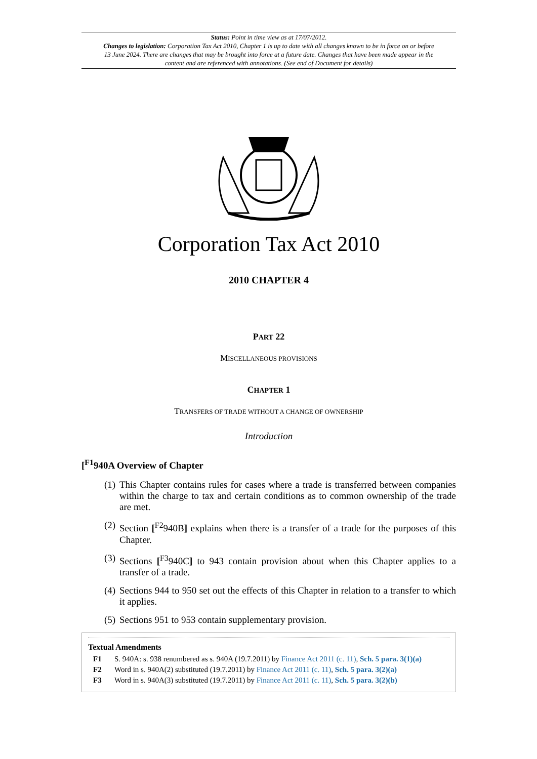Status: Point in time view as at 17/07/2012.
Changes to legislation: Corporation Tax Act 2010, Chapter 1 is up to date with all changes known to be in force on or before 13 June 2024. There are changes that may be brought into force at a future date. Changes that have been made appear in the content and are referenced with annotations. (See end of Document for details)
Corporation Tax Act 2010
2010 CHAPTER 4
PART 22
MISCELLANEOUS PROVISIONS
CHAPTER 1
TRANSFERS OF TRADE WITHOUT A CHANGE OF OWNERSHIP
Introduction
[<sup>F1</sup>940A Overview of Chapter
(1) This Chapter contains rules for cases where a trade is transferred between companies within the charge to tax and certain conditions as to common ownership of the trade are met.
(2) Section [<sup>F2</sup>940B] explains when there is a transfer of a trade for the purposes of this Chapter.
(3) Sections [<sup>F3</sup>940C] to 943 contain provision about when this Chapter applies to a transfer of a trade.
(4) Sections 944 to 950 set out the effects of this Chapter in relation to a transfer to which it applies.
(5) Sections 951 to 953 contain supplementary provision.
Textual Amendments
F1 S. 940A: s. 938 renumbered as s. 940A (19.7.2011) by Finance Act 2011 (c. 11), Sch. 5 para. 3(1)(a)
F2 Word in s. 940A(2) substituted (19.7.2011) by Finance Act 2011 (c. 11), Sch. 5 para. 3(2)(a)
F3 Word in s. 940A(3) substituted (19.7.2011) by Finance Act 2011 (c. 11), Sch. 5 para. 3(2)(b)